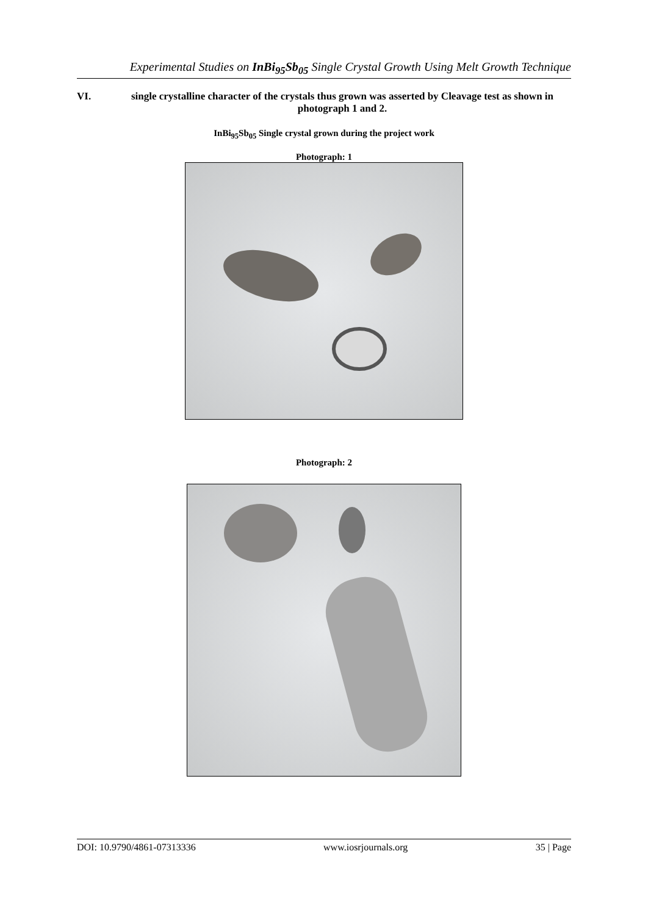Experimental Studies on InBi<sub>95</sub>Sb<sub>05</sub> Single Crystal Growth Using Melt Growth Technique
VI. single crystalline character of the crystals thus grown was asserted by Cleavage test as shown in photograph 1 and 2.
InBi<sub>95</sub>Sb<sub>05</sub> Single crystal grown during the project work
Photograph: 1
Photograph: 2
DOI: 10.9790/4861-07313336 www.iosrjournals.org 35 | Page